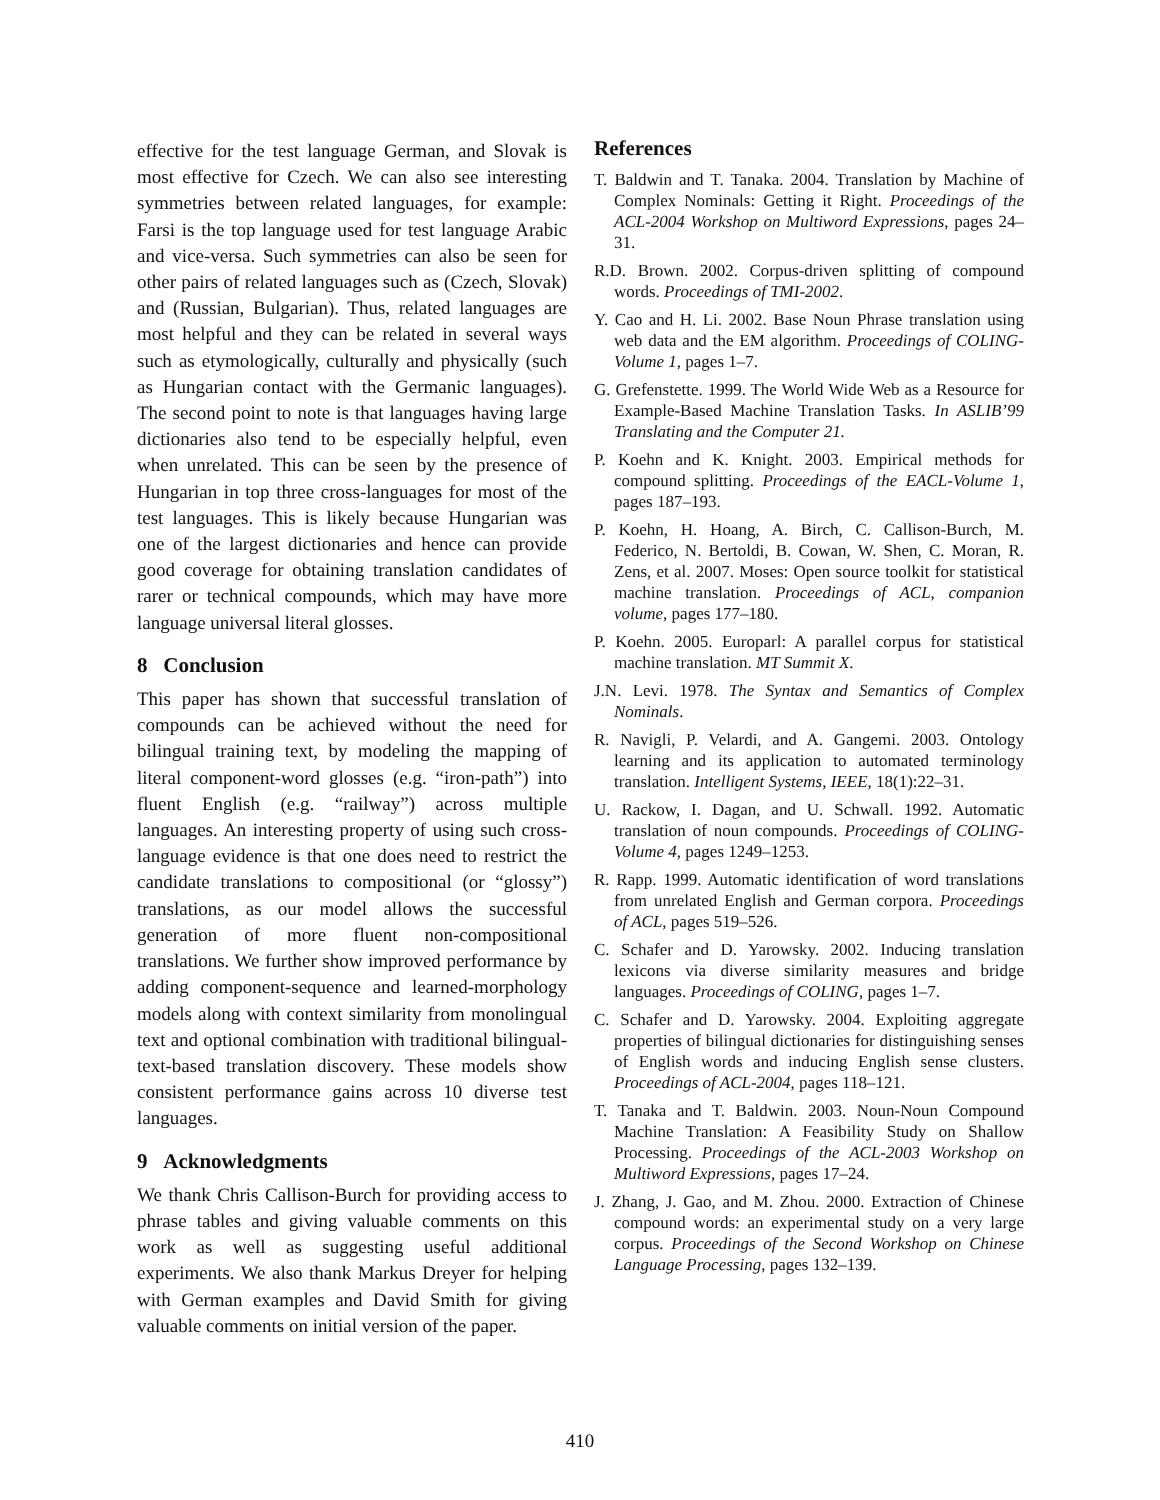effective for the test language German, and Slovak is most effective for Czech. We can also see interesting symmetries between related languages, for example: Farsi is the top language used for test language Arabic and vice-versa. Such symmetries can also be seen for other pairs of related languages such as (Czech, Slovak) and (Russian, Bulgarian). Thus, related languages are most helpful and they can be related in several ways such as etymologically, culturally and physically (such as Hungarian contact with the Germanic languages). The second point to note is that languages having large dictionaries also tend to be especially helpful, even when unrelated. This can be seen by the presence of Hungarian in top three cross-languages for most of the test languages. This is likely because Hungarian was one of the largest dictionaries and hence can provide good coverage for obtaining translation candidates of rarer or technical compounds, which may have more language universal literal glosses.
8 Conclusion
This paper has shown that successful translation of compounds can be achieved without the need for bilingual training text, by modeling the mapping of literal component-word glosses (e.g. “iron-path”) into fluent English (e.g. “railway”) across multiple languages. An interesting property of using such cross-language evidence is that one does need to restrict the candidate translations to compositional (or “glossy”) translations, as our model allows the successful generation of more fluent non-compositional translations. We further show improved performance by adding component-sequence and learned-morphology models along with context similarity from monolingual text and optional combination with traditional bilingual-text-based translation discovery. These models show consistent performance gains across 10 diverse test languages.
9 Acknowledgments
We thank Chris Callison-Burch for providing access to phrase tables and giving valuable comments on this work as well as suggesting useful additional experiments. We also thank Markus Dreyer for helping with German examples and David Smith for giving valuable comments on initial version of the paper.
References
T. Baldwin and T. Tanaka. 2004. Translation by Machine of Complex Nominals: Getting it Right. Proceedings of the ACL-2004 Workshop on Multiword Expressions, pages 24–31.
R.D. Brown. 2002. Corpus-driven splitting of compound words. Proceedings of TMI-2002.
Y. Cao and H. Li. 2002. Base Noun Phrase translation using web data and the EM algorithm. Proceedings of COLING-Volume 1, pages 1–7.
G. Grefenstette. 1999. The World Wide Web as a Resource for Example-Based Machine Translation Tasks. In ASLIB’99 Translating and the Computer 21.
P. Koehn and K. Knight. 2003. Empirical methods for compound splitting. Proceedings of the EACL-Volume 1, pages 187–193.
P. Koehn, H. Hoang, A. Birch, C. Callison-Burch, M. Federico, N. Bertoldi, B. Cowan, W. Shen, C. Moran, R. Zens, et al. 2007. Moses: Open source toolkit for statistical machine translation. Proceedings of ACL, companion volume, pages 177–180.
P. Koehn. 2005. Europarl: A parallel corpus for statistical machine translation. MT Summit X.
J.N. Levi. 1978. The Syntax and Semantics of Complex Nominals.
R. Navigli, P. Velardi, and A. Gangemi. 2003. Ontology learning and its application to automated terminology translation. Intelligent Systems, IEEE, 18(1):22–31.
U. Rackow, I. Dagan, and U. Schwall. 1992. Automatic translation of noun compounds. Proceedings of COLING-Volume 4, pages 1249–1253.
R. Rapp. 1999. Automatic identification of word translations from unrelated English and German corpora. Proceedings of ACL, pages 519–526.
C. Schafer and D. Yarowsky. 2002. Inducing translation lexicons via diverse similarity measures and bridge languages. Proceedings of COLING, pages 1–7.
C. Schafer and D. Yarowsky. 2004. Exploiting aggregate properties of bilingual dictionaries for distinguishing senses of English words and inducing English sense clusters. Proceedings of ACL-2004, pages 118–121.
T. Tanaka and T. Baldwin. 2003. Noun-Noun Compound Machine Translation: A Feasibility Study on Shallow Processing. Proceedings of the ACL-2003 Workshop on Multiword Expressions, pages 17–24.
J. Zhang, J. Gao, and M. Zhou. 2000. Extraction of Chinese compound words: an experimental study on a very large corpus. Proceedings of the Second Workshop on Chinese Language Processing, pages 132–139.
410